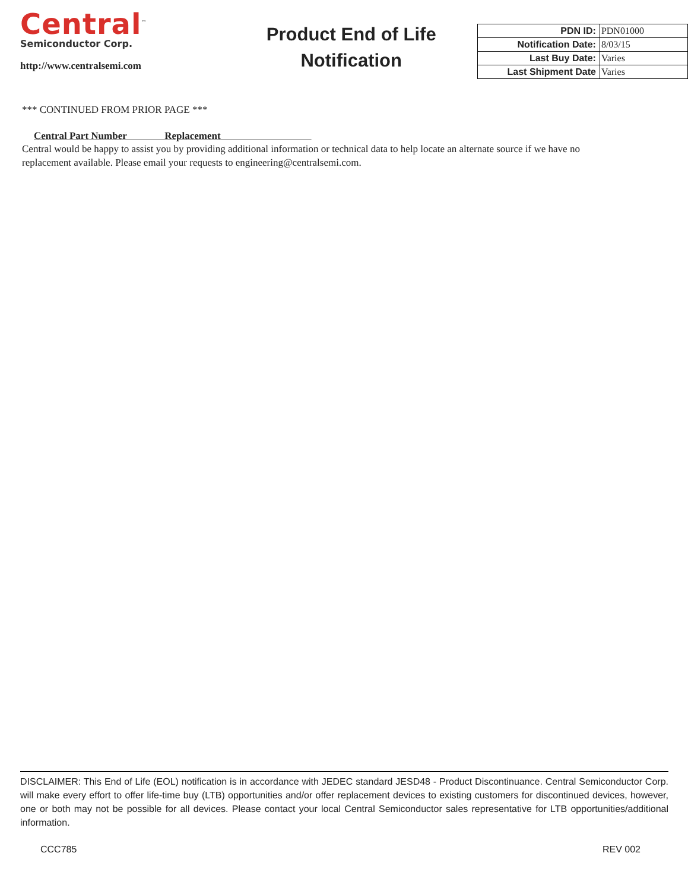Central<sup>™</sup>
Semiconductor Corp.
http://www.centralsemi.com
Product End of Life
Notification
| PDN ID: | PDN01000 |
| Notification Date: | 8/03/15 |
| Last Buy Date: | Varies |
| Last Shipment Date | Varies |
*** CONTINUED FROM PRIOR PAGE ***
Central Part Number Replacement
Central would be happy to assist you by providing additional information or technical data to help locate an alternate source if we have no replacement available. Please email your requests to engineering@centralsemi.com.
DISCLAIMER: This End of Life (EOL) notification is in accordance with JEDEC standard JESD48 - Product Discontinuance. Central Semiconductor Corp. will make every effort to offer life-time buy (LTB) opportunities and/or offer replacement devices to existing customers for discontinued devices, however, one or both may not be possible for all devices. Please contact your local Central Semiconductor sales representative for LTB opportunities/additional information.
CCC785 REV 002